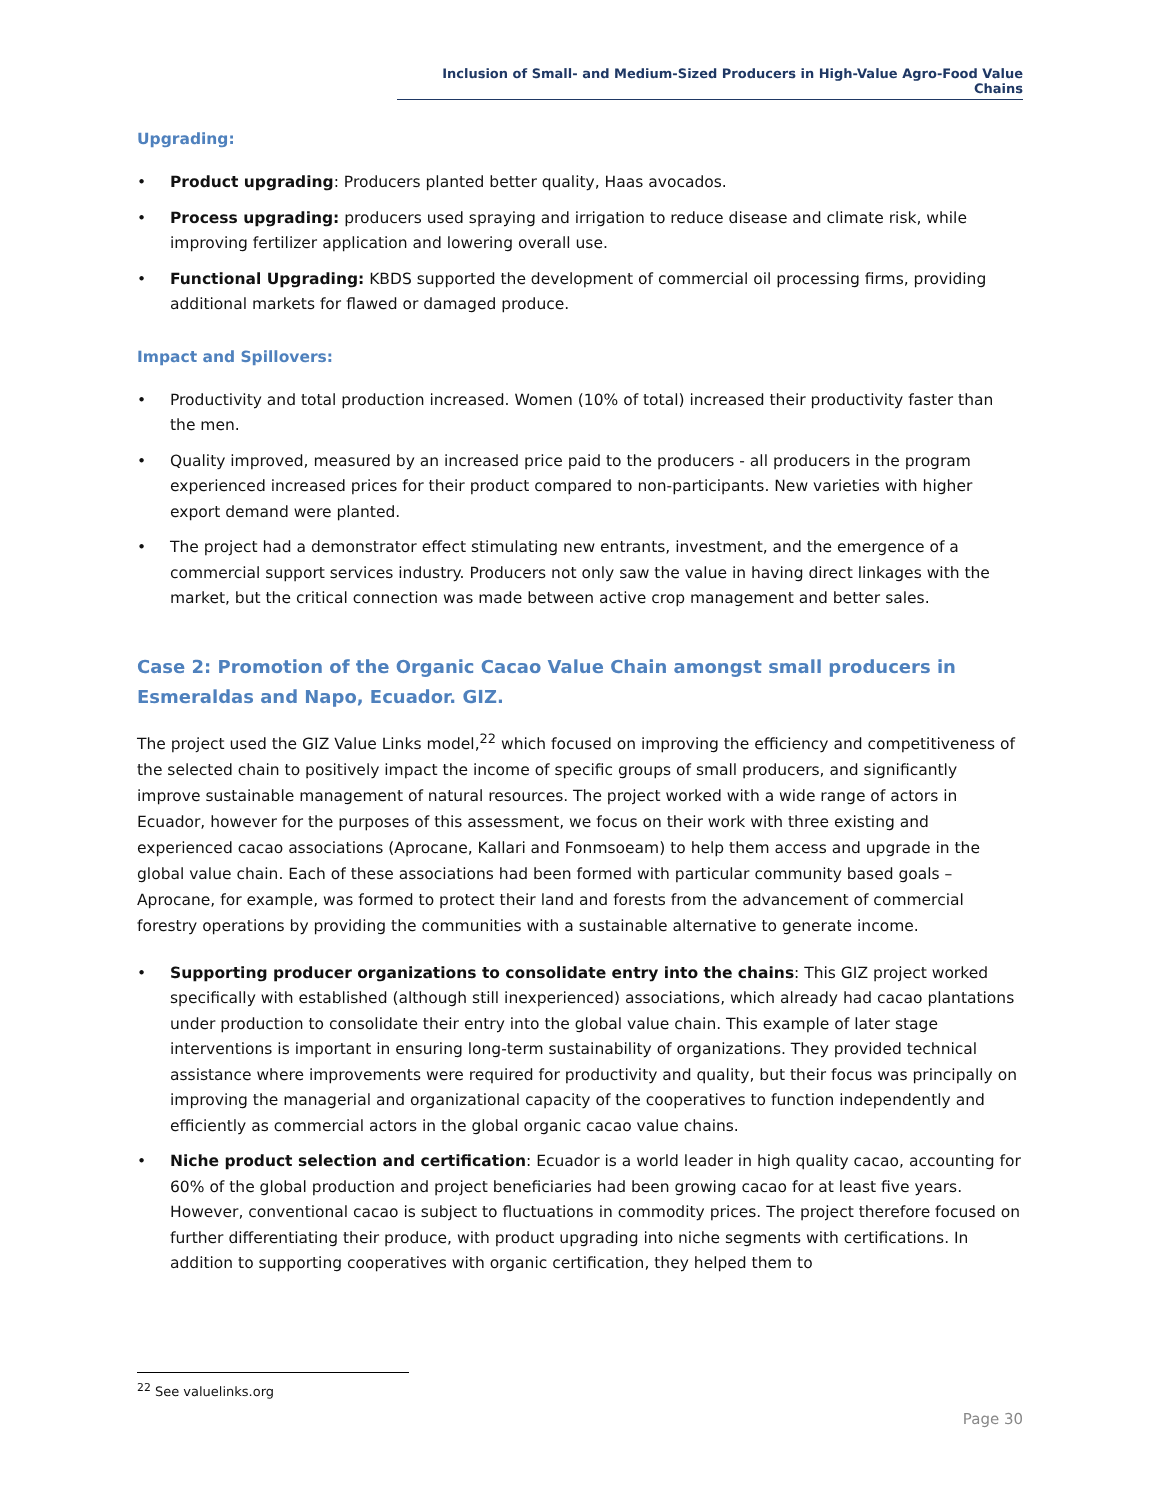Inclusion of Small- and Medium-Sized Producers in High-Value Agro-Food Value Chains
Upgrading:
• Product upgrading: Producers planted better quality, Haas avocados.
• Process upgrading: producers used spraying and irrigation to reduce disease and climate risk, while improving fertilizer application and lowering overall use.
• Functional Upgrading: KBDS supported the development of commercial oil processing firms, providing additional markets for flawed or damaged produce.
Impact and Spillovers:
• Productivity and total production increased. Women (10% of total) increased their productivity faster than the men.
• Quality improved, measured by an increased price paid to the producers - all producers in the program experienced increased prices for their product compared to non-participants. New varieties with higher export demand were planted.
• The project had a demonstrator effect stimulating new entrants, investment, and the emergence of a commercial support services industry. Producers not only saw the value in having direct linkages with the market, but the critical connection was made between active crop management and better sales.
Case 2: Promotion of the Organic Cacao Value Chain amongst small producers in Esmeraldas and Napo, Ecuador. GIZ.
The project used the GIZ Value Links model,<sup>22</sup> which focused on improving the efficiency and competitiveness of the selected chain to positively impact the income of specific groups of small producers, and significantly improve sustainable management of natural resources. The project worked with a wide range of actors in Ecuador, however for the purposes of this assessment, we focus on their work with three existing and experienced cacao associations (Aprocane, Kallari and Fonmsoeam) to help them access and upgrade in the global value chain. Each of these associations had been formed with particular community based goals – Aprocane, for example, was formed to protect their land and forests from the advancement of commercial forestry operations by providing the communities with a sustainable alternative to generate income.
• Supporting producer organizations to consolidate entry into the chains: This GIZ project worked specifically with established (although still inexperienced) associations, which already had cacao plantations under production to consolidate their entry into the global value chain. This example of later stage interventions is important in ensuring long-term sustainability of organizations. They provided technical assistance where improvements were required for productivity and quality, but their focus was principally on improving the managerial and organizational capacity of the cooperatives to function independently and efficiently as commercial actors in the global organic cacao value chains.
• Niche product selection and certification: Ecuador is a world leader in high quality cacao, accounting for 60% of the global production and project beneficiaries had been growing cacao for at least five years. However, conventional cacao is subject to fluctuations in commodity prices. The project therefore focused on further differentiating their produce, with product upgrading into niche segments with certifications. In addition to supporting cooperatives with organic certification, they helped them to
<sup>22</sup> See valuelinks.org
Page 30